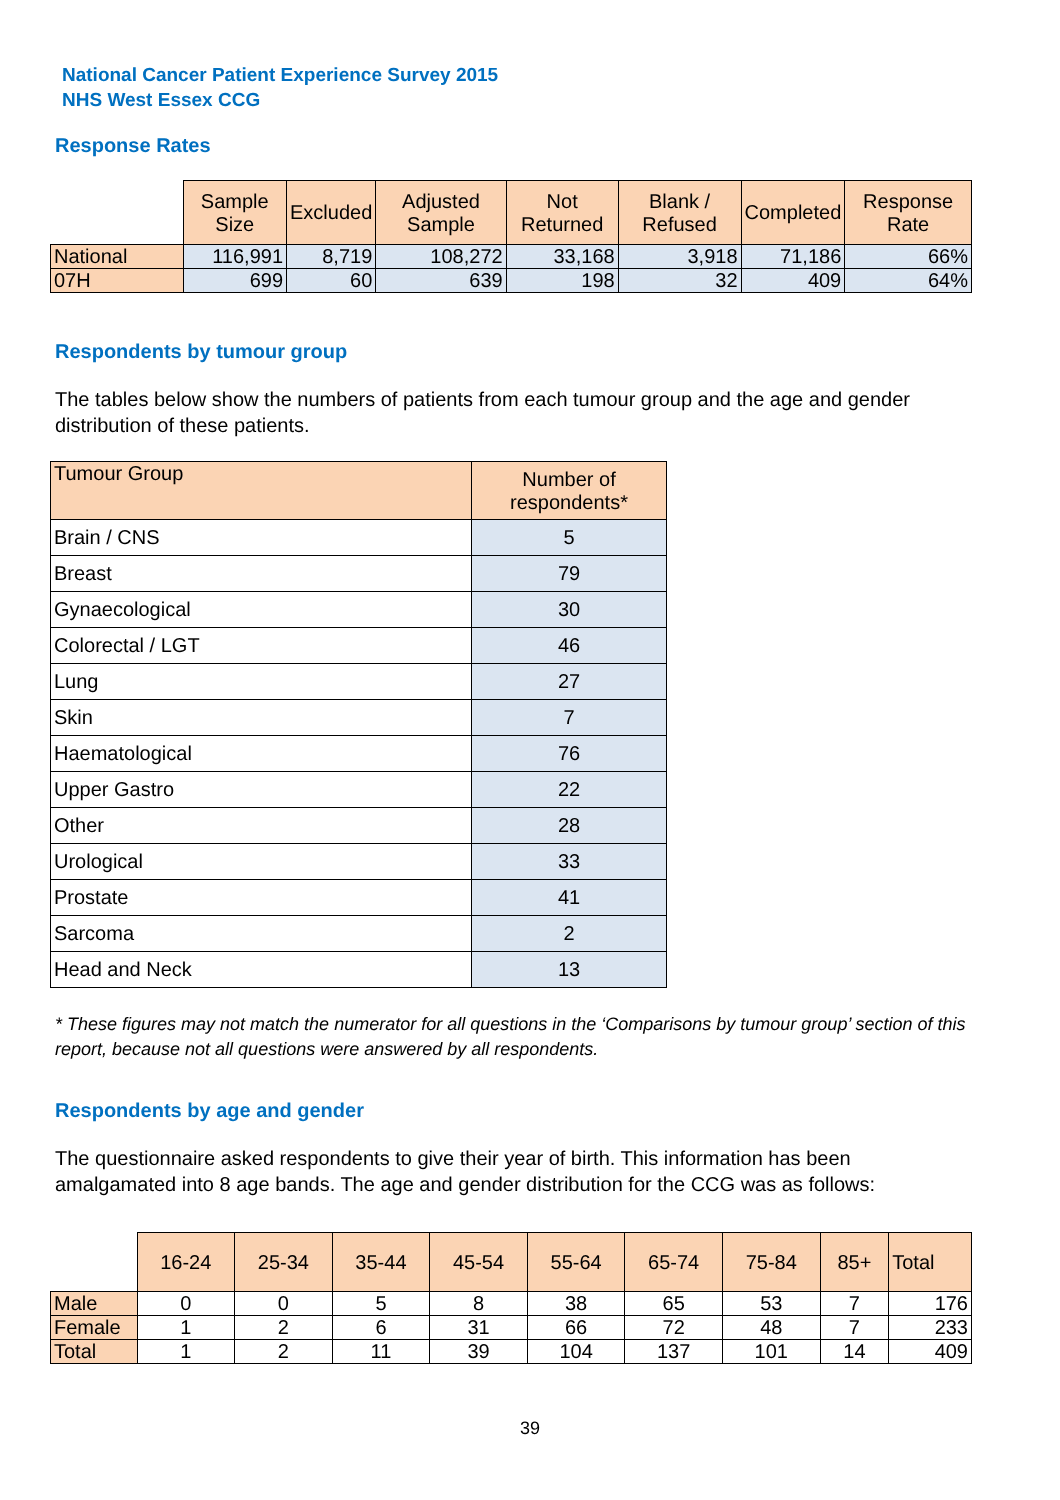National Cancer Patient Experience Survey 2015
NHS West Essex CCG
Response Rates
| | Sample Size | Excluded | Adjusted Sample | Not Returned | Blank / Refused | Completed | Response Rate |
| --- | --- | --- | --- | --- | --- | --- | --- |
| National | 116,991 | 8,719 | 108,272 | 33,168 | 3,918 | 71,186 | 66% |
| 07H | 699 | 60 | 639 | 198 | 32 | 409 | 64% |
Respondents by tumour group
The tables below show the numbers of patients from each tumour group and the age and gender distribution of these patients.
| Tumour Group | Number of respondents* |
| --- | --- |
| Brain / CNS | 5 |
| Breast | 79 |
| Gynaecological | 30 |
| Colorectal / LGT | 46 |
| Lung | 27 |
| Skin | 7 |
| Haematological | 76 |
| Upper Gastro | 22 |
| Other | 28 |
| Urological | 33 |
| Prostate | 41 |
| Sarcoma | 2 |
| Head and Neck | 13 |
* These figures may not match the numerator for all questions in the ‘Comparisons by tumour group’ section of this report, because not all questions were answered by all respondents.
Respondents by age and gender
The questionnaire asked respondents to give their year of birth. This information has been amalgamated into 8 age bands. The age and gender distribution for the CCG was as follows:
| | 16-24 | 25-34 | 35-44 | 45-54 | 55-64 | 65-74 | 75-84 | 85+ | Total |
| --- | --- | --- | --- | --- | --- | --- | --- | --- | --- |
| Male | 0 | 0 | 5 | 8 | 38 | 65 | 53 | 7 | 176 |
| Female | 1 | 2 | 6 | 31 | 66 | 72 | 48 | 7 | 233 |
| Total | 1 | 2 | 11 | 39 | 104 | 137 | 101 | 14 | 409 |
39